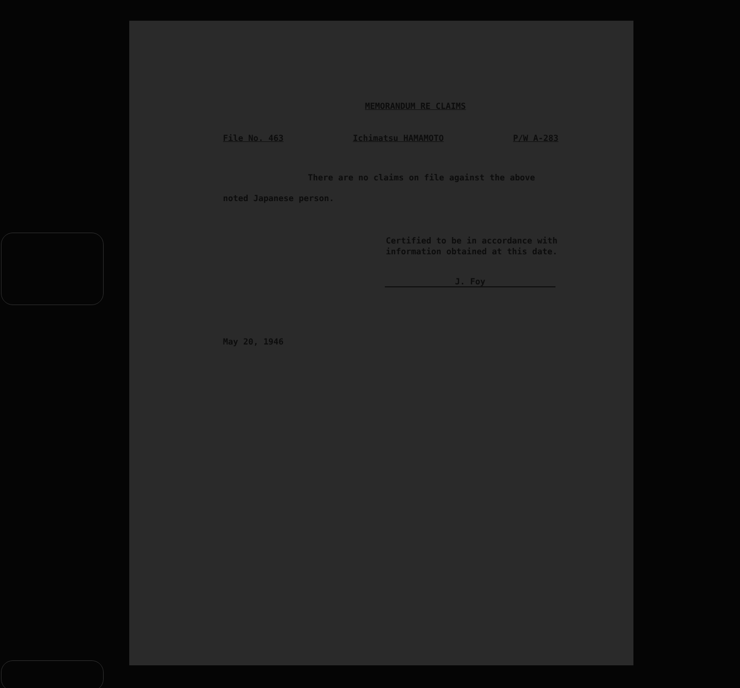MEMORANDUM RE CLAIMS
File No. 463 Ichimatsu HAMAMOTO P/W A-283
There are no claims on file against the above
noted Japanese person.
Certified to be in accordance with
information obtained at this date.
J. Foy
May 20, 1946